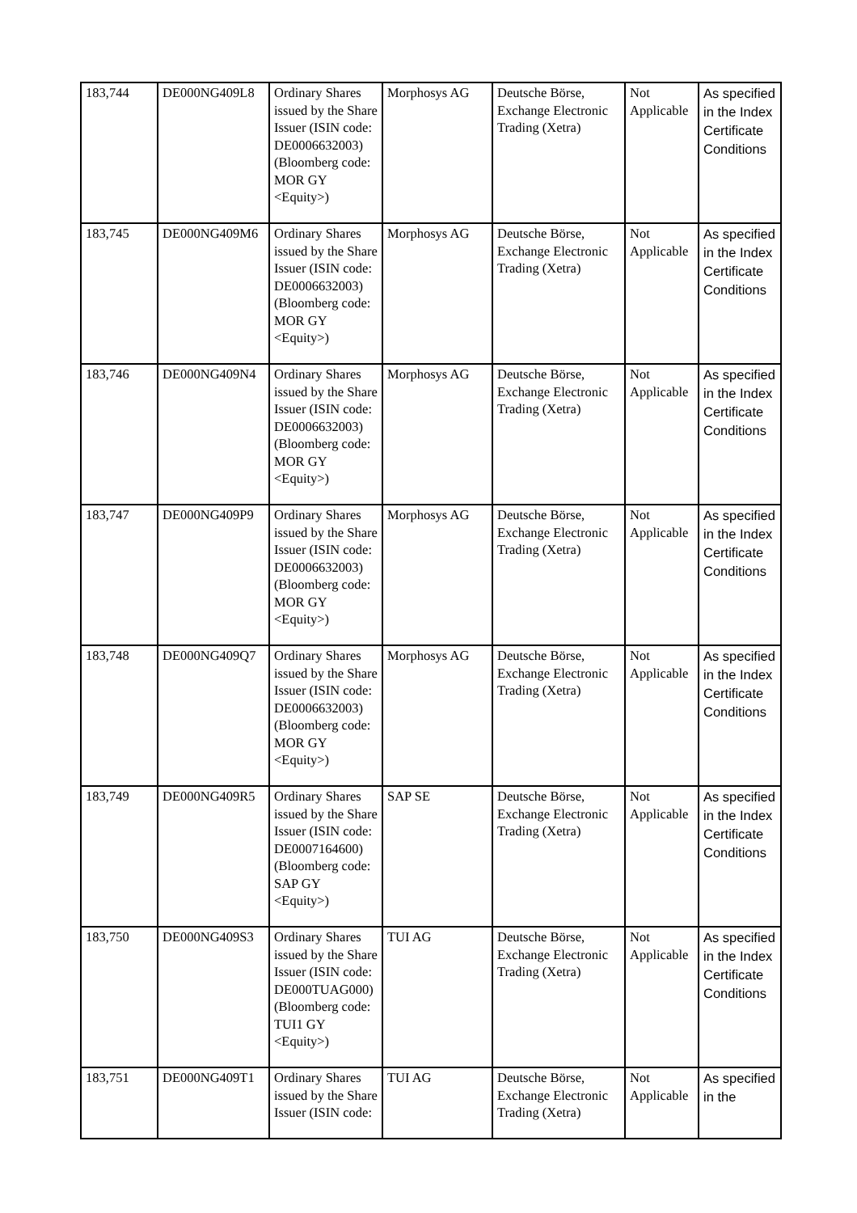| 183,744 | DE000NG409L8 | Ordinary Shares issued by the Share Issuer (ISIN code: DE0006632003) (Bloomberg code: MOR GY <Equity>) | Morphosys AG | Deutsche Börse, Exchange Electronic Trading (Xetra) | Not Applicable | As specified in the Index Certificate Conditions |
| 183,745 | DE000NG409M6 | Ordinary Shares issued by the Share Issuer (ISIN code: DE0006632003) (Bloomberg code: MOR GY <Equity>) | Morphosys AG | Deutsche Börse, Exchange Electronic Trading (Xetra) | Not Applicable | As specified in the Index Certificate Conditions |
| 183,746 | DE000NG409N4 | Ordinary Shares issued by the Share Issuer (ISIN code: DE0006632003) (Bloomberg code: MOR GY <Equity>) | Morphosys AG | Deutsche Börse, Exchange Electronic Trading (Xetra) | Not Applicable | As specified in the Index Certificate Conditions |
| 183,747 | DE000NG409P9 | Ordinary Shares issued by the Share Issuer (ISIN code: DE0006632003) (Bloomberg code: MOR GY <Equity>) | Morphosys AG | Deutsche Börse, Exchange Electronic Trading (Xetra) | Not Applicable | As specified in the Index Certificate Conditions |
| 183,748 | DE000NG409Q7 | Ordinary Shares issued by the Share Issuer (ISIN code: DE0006632003) (Bloomberg code: MOR GY <Equity>) | Morphosys AG | Deutsche Börse, Exchange Electronic Trading (Xetra) | Not Applicable | As specified in the Index Certificate Conditions |
| 183,749 | DE000NG409R5 | Ordinary Shares issued by the Share Issuer (ISIN code: DE0007164600) (Bloomberg code: SAP GY <Equity>) | SAP SE | Deutsche Börse, Exchange Electronic Trading (Xetra) | Not Applicable | As specified in the Index Certificate Conditions |
| 183,750 | DE000NG409S3 | Ordinary Shares issued by the Share Issuer (ISIN code: DE000TUAG000) (Bloomberg code: TUI1 GY <Equity>) | TUI AG | Deutsche Börse, Exchange Electronic Trading (Xetra) | Not Applicable | As specified in the Index Certificate Conditions |
| 183,751 | DE000NG409T1 | Ordinary Shares issued by the Share Issuer (ISIN code: | TUI AG | Deutsche Börse, Exchange Electronic Trading (Xetra) | Not Applicable | As specified in the |